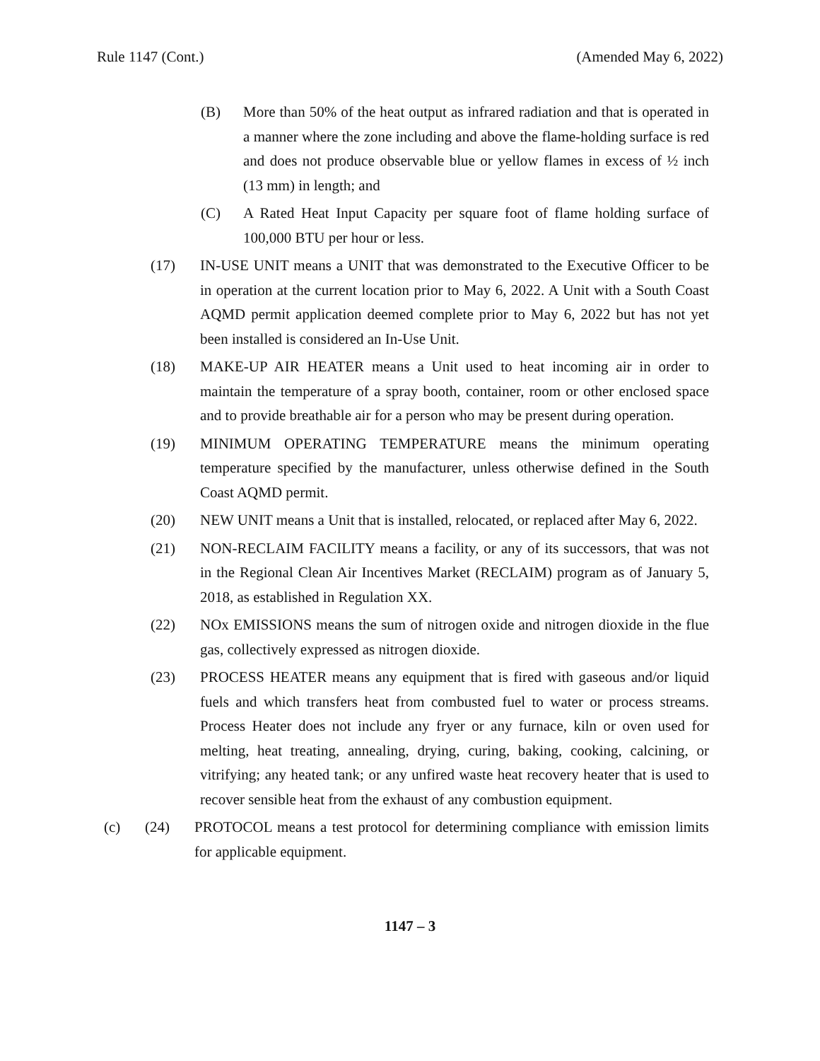Rule 1147 (Cont.) (Amended May 6, 2022)
(B) More than 50% of the heat output as infrared radiation and that is operated in a manner where the zone including and above the flame-holding surface is red and does not produce observable blue or yellow flames in excess of ½ inch (13 mm) in length; and
(C) A Rated Heat Input Capacity per square foot of flame holding surface of 100,000 BTU per hour or less.
(17) IN-USE UNIT means a UNIT that was demonstrated to the Executive Officer to be in operation at the current location prior to May 6, 2022. A Unit with a South Coast AQMD permit application deemed complete prior to May 6, 2022 but has not yet been installed is considered an In-Use Unit.
(18) MAKE-UP AIR HEATER means a Unit used to heat incoming air in order to maintain the temperature of a spray booth, container, room or other enclosed space and to provide breathable air for a person who may be present during operation.
(19) MINIMUM OPERATING TEMPERATURE means the minimum operating temperature specified by the manufacturer, unless otherwise defined in the South Coast AQMD permit.
(20) NEW UNIT means a Unit that is installed, relocated, or replaced after May 6, 2022.
(21) NON-RECLAIM FACILITY means a facility, or any of its successors, that was not in the Regional Clean Air Incentives Market (RECLAIM) program as of January 5, 2018, as established in Regulation XX.
(22) NOx EMISSIONS means the sum of nitrogen oxide and nitrogen dioxide in the flue gas, collectively expressed as nitrogen dioxide.
(23) PROCESS HEATER means any equipment that is fired with gaseous and/or liquid fuels and which transfers heat from combusted fuel to water or process streams. Process Heater does not include any fryer or any furnace, kiln or oven used for melting, heat treating, annealing, drying, curing, baking, cooking, calcining, or vitrifying; any heated tank; or any unfired waste heat recovery heater that is used to recover sensible heat from the exhaust of any combustion equipment.
(c) (24) PROTOCOL means a test protocol for determining compliance with emission limits for applicable equipment.
1147 – 3